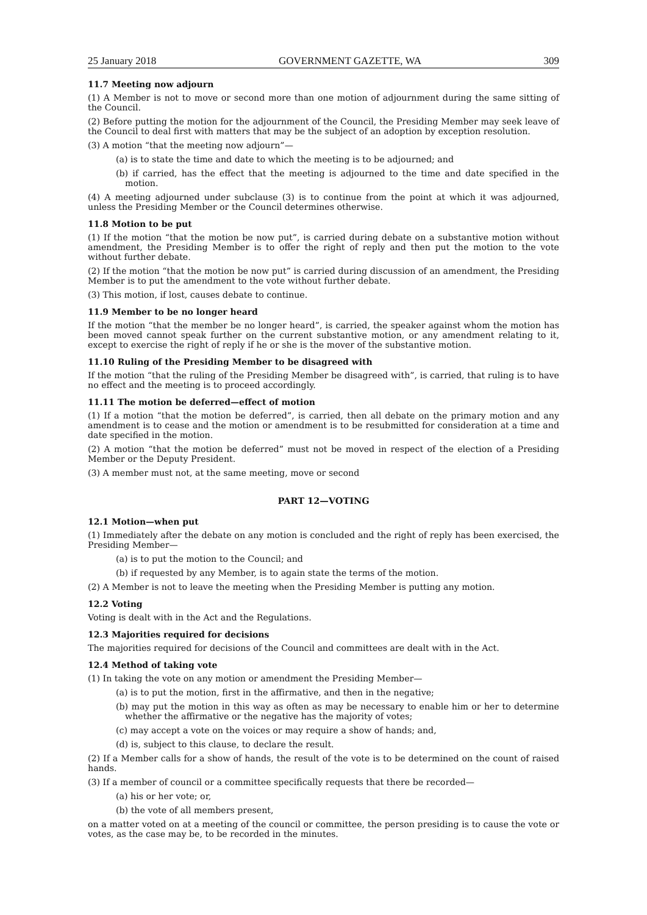25 January 2018 GOVERNMENT GAZETTE, WA 309
11.7 Meeting now adjourn
(1) A Member is not to move or second more than one motion of adjournment during the same sitting of the Council.
(2) Before putting the motion for the adjournment of the Council, the Presiding Member may seek leave of the Council to deal first with matters that may be the subject of an adoption by exception resolution.
(3) A motion “that the meeting now adjourn”—
(a) is to state the time and date to which the meeting is to be adjourned; and
(b) if carried, has the effect that the meeting is adjourned to the time and date specified in the motion.
(4) A meeting adjourned under subclause (3) is to continue from the point at which it was adjourned, unless the Presiding Member or the Council determines otherwise.
11.8 Motion to be put
(1) If the motion “that the motion be now put”, is carried during debate on a substantive motion without amendment, the Presiding Member is to offer the right of reply and then put the motion to the vote without further debate.
(2) If the motion “that the motion be now put” is carried during discussion of an amendment, the Presiding Member is to put the amendment to the vote without further debate.
(3) This motion, if lost, causes debate to continue.
11.9 Member to be no longer heard
If the motion “that the member be no longer heard”, is carried, the speaker against whom the motion has been moved cannot speak further on the current substantive motion, or any amendment relating to it, except to exercise the right of reply if he or she is the mover of the substantive motion.
11.10 Ruling of the Presiding Member to be disagreed with
If the motion “that the ruling of the Presiding Member be disagreed with”, is carried, that ruling is to have no effect and the meeting is to proceed accordingly.
11.11 The motion be deferred—effect of motion
(1) If a motion “that the motion be deferred”, is carried, then all debate on the primary motion and any amendment is to cease and the motion or amendment is to be resubmitted for consideration at a time and date specified in the motion.
(2) A motion “that the motion be deferred” must not be moved in respect of the election of a Presiding Member or the Deputy President.
(3) A member must not, at the same meeting, move or second
PART 12—VOTING
12.1 Motion—when put
(1) Immediately after the debate on any motion is concluded and the right of reply has been exercised, the Presiding Member—
(a) is to put the motion to the Council; and
(b) if requested by any Member, is to again state the terms of the motion.
(2) A Member is not to leave the meeting when the Presiding Member is putting any motion.
12.2 Voting
Voting is dealt with in the Act and the Regulations.
12.3 Majorities required for decisions
The majorities required for decisions of the Council and committees are dealt with in the Act.
12.4 Method of taking vote
(1) In taking the vote on any motion or amendment the Presiding Member—
(a) is to put the motion, first in the affirmative, and then in the negative;
(b) may put the motion in this way as often as may be necessary to enable him or her to determine whether the affirmative or the negative has the majority of votes;
(c) may accept a vote on the voices or may require a show of hands; and,
(d) is, subject to this clause, to declare the result.
(2) If a Member calls for a show of hands, the result of the vote is to be determined on the count of raised hands.
(3) If a member of council or a committee specifically requests that there be recorded—
(a) his or her vote; or,
(b) the vote of all members present,
on a matter voted on at a meeting of the council or committee, the person presiding is to cause the vote or votes, as the case may be, to be recorded in the minutes.